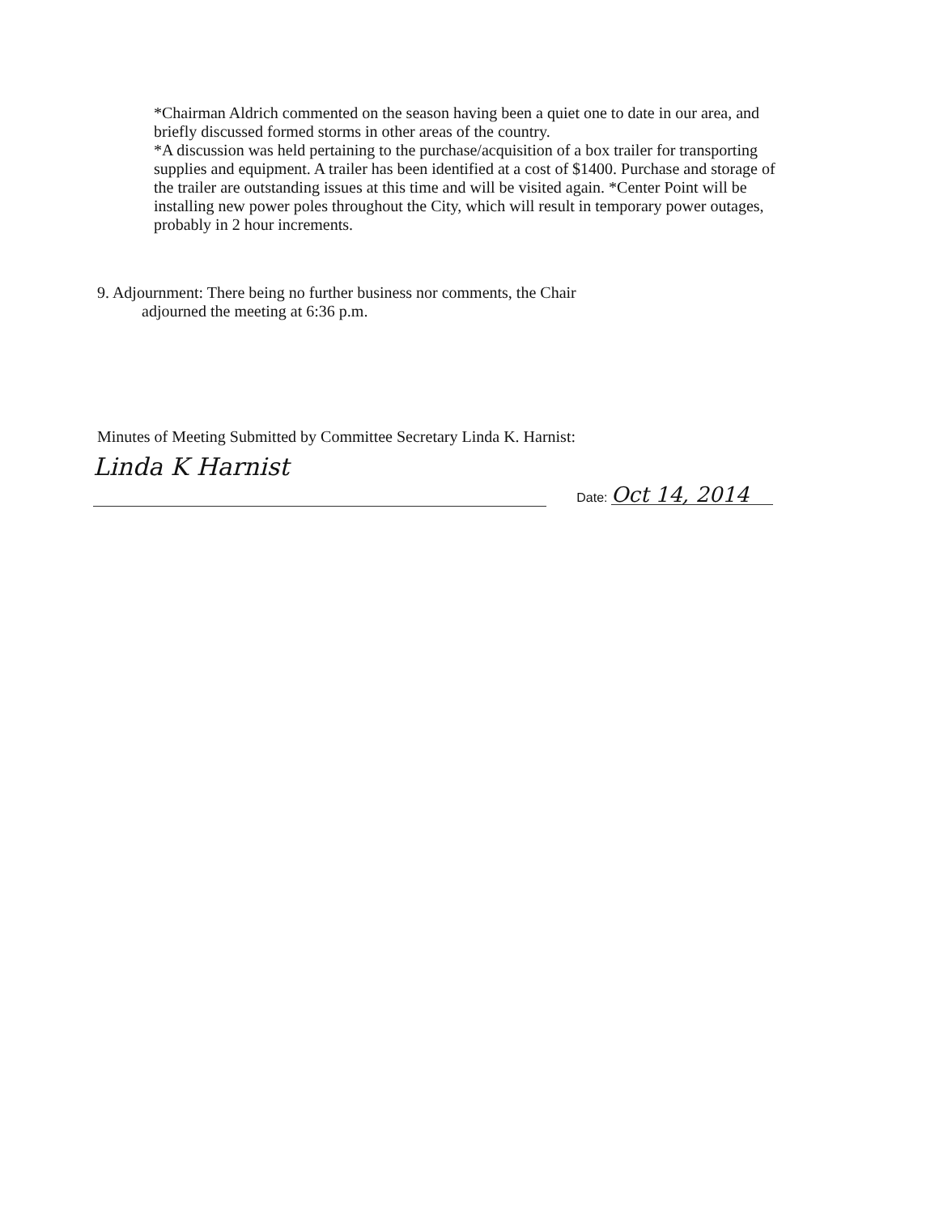*Chairman Aldrich commented on the season having been a quiet one to date in our area, and briefly discussed formed storms in other areas of the country.
*A discussion was held pertaining to the purchase/acquisition of a box trailer for transporting supplies and equipment. A trailer has been identified at a cost of $1400. Purchase and storage of the trailer are outstanding issues at this time and will be visited again. *Center Point will be installing new power poles throughout the City, which will result in temporary power outages, probably in 2 hour increments.
9. Adjournment: There being no further business nor comments, the Chair
adjourned the meeting at 6:36 p.m.
Minutes of Meeting Submitted by Committee Secretary Linda K. Harnist:
Linda K Harnist
Date: Oct 14, 2014